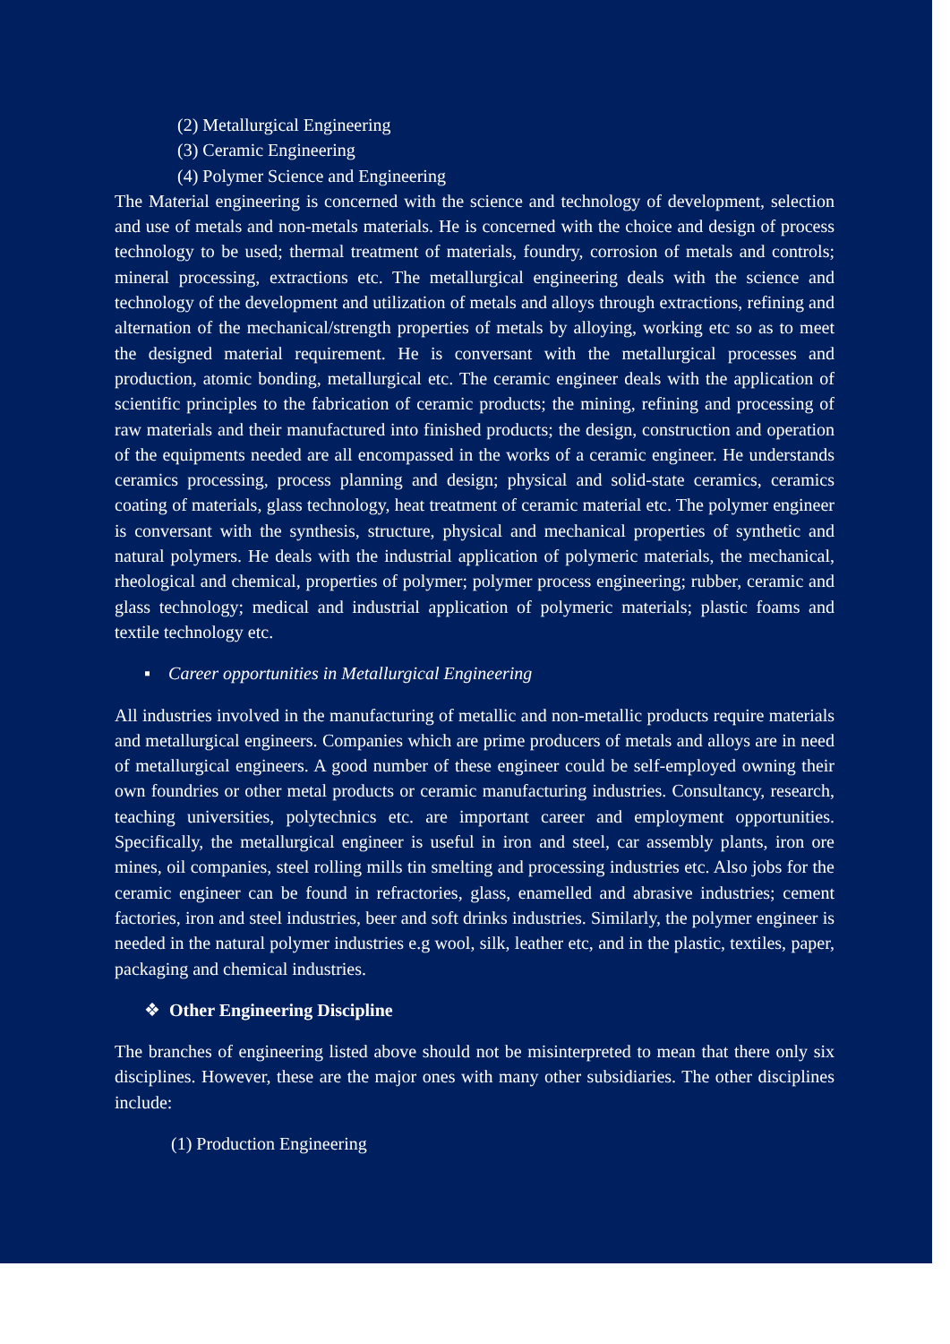(2) Metallurgical Engineering
(3) Ceramic Engineering
(4) Polymer Science and Engineering
The Material engineering is concerned with the science and technology of development, selection and use of metals and non-metals materials. He is concerned with the choice and design of process technology to be used; thermal treatment of materials, foundry, corrosion of metals and controls; mineral processing, extractions etc. The metallurgical engineering deals with the science and technology of the development and utilization of metals and alloys through extractions, refining and alternation of the mechanical/strength properties of metals by alloying, working etc so as to meet the designed material requirement. He is conversant with the metallurgical processes and production, atomic bonding, metallurgical etc. The ceramic engineer deals with the application of scientific principles to the fabrication of ceramic products; the mining, refining and processing of raw materials and their manufactured into finished products; the design, construction and operation of the equipments needed are all encompassed in the works of a ceramic engineer. He understands ceramics processing, process planning and design; physical and solid-state ceramics, ceramics coating of materials, glass technology, heat treatment of ceramic material etc. The polymer engineer is conversant with the synthesis, structure, physical and mechanical properties of synthetic and natural polymers. He deals with the industrial application of polymeric materials, the mechanical, rheological and chemical, properties of polymer; polymer process engineering; rubber, ceramic and glass technology; medical and industrial application of polymeric materials; plastic foams and textile technology etc.
▪ Career opportunities in Metallurgical Engineering
All industries involved in the manufacturing of metallic and non-metallic products require materials and metallurgical engineers. Companies which are prime producers of metals and alloys are in need of metallurgical engineers. A good number of these engineer could be self-employed owning their own foundries or other metal products or ceramic manufacturing industries. Consultancy, research, teaching universities, polytechnics etc. are important career and employment opportunities. Specifically, the metallurgical engineer is useful in iron and steel, car assembly plants, iron ore mines, oil companies, steel rolling mills tin smelting and processing industries etc. Also jobs for the ceramic engineer can be found in refractories, glass, enamelled and abrasive industries; cement factories, iron and steel industries, beer and soft drinks industries. Similarly, the polymer engineer is needed in the natural polymer industries e.g wool, silk, leather etc, and in the plastic, textiles, paper, packaging and chemical industries.
❖ Other Engineering Discipline
The branches of engineering listed above should not be misinterpreted to mean that there only six disciplines. However, these are the major ones with many other subsidiaries. The other disciplines include:
(1) Production Engineering